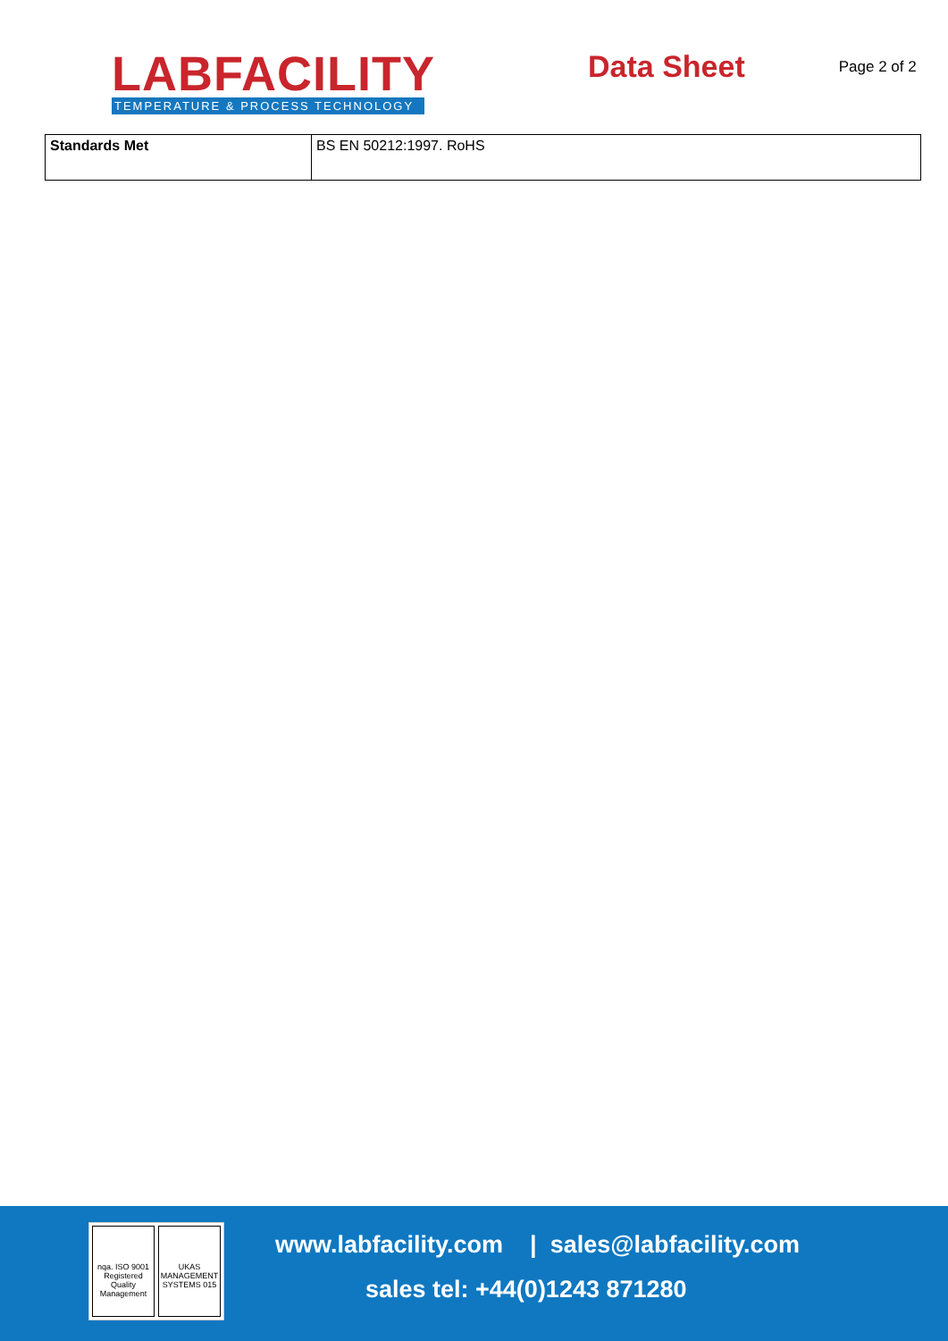LABFACILITY
TEMPERATURE & PROCESS TECHNOLOGY
Data Sheet
Page 2 of 2
| Standards Met | BS EN 50212:1997. RoHS |
nqa. ISO 9001 Registered Quality Management
UKAS MANAGEMENT SYSTEMS 015
www.labfacility.com | sales@labfacility.com
sales tel: +44(0)1243 871280